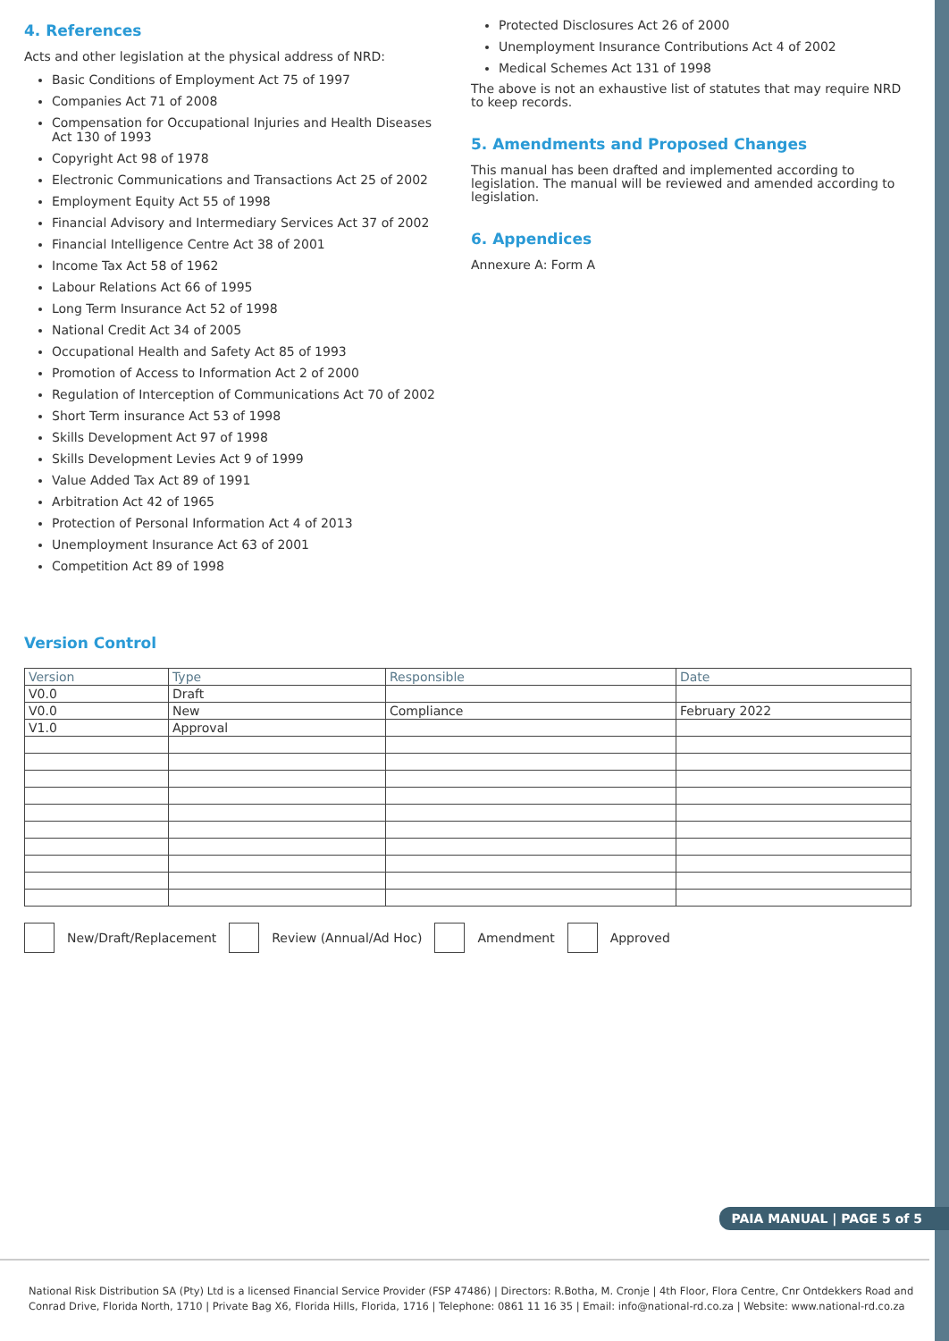4. References
Acts and other legislation at the physical address of NRD:
Basic Conditions of Employment Act 75 of 1997
Companies Act 71 of 2008
Compensation for Occupational Injuries and Health Diseases Act 130 of 1993
Copyright Act 98 of 1978
Electronic Communications and Transactions Act 25 of 2002
Employment Equity Act 55 of 1998
Financial Advisory and Intermediary Services Act 37 of 2002
Financial Intelligence Centre Act 38 of 2001
Income Tax Act 58 of 1962
Labour Relations Act 66 of 1995
Long Term Insurance Act 52 of 1998
National Credit Act 34 of 2005
Occupational Health and Safety Act 85 of 1993
Promotion of Access to Information Act 2 of 2000
Regulation of Interception of Communications Act 70 of 2002
Short Term insurance Act 53 of 1998
Skills Development Act 97 of 1998
Skills Development Levies Act 9 of 1999
Value Added Tax Act 89 of 1991
Arbitration Act 42 of 1965
Protection of Personal Information Act 4 of 2013
Unemployment Insurance Act 63 of 2001
Competition Act 89 of 1998
Protected Disclosures Act 26 of 2000
Unemployment Insurance Contributions Act 4 of 2002
Medical Schemes Act 131 of 1998
The above is not an exhaustive list of statutes that may require NRD to keep records.
5. Amendments and Proposed Changes
This manual has been drafted and implemented according to legislation. The manual will be reviewed and amended according to legislation.
6. Appendices
Annexure A: Form A
Version Control
| Version | Type | Responsible | Date |
| --- | --- | --- | --- |
| V0.0 | Draft | | |
| V0.0 | New | Compliance | February 2022 |
| V1.0 | Approval | | |
New/Draft/Replacement Review (Annual/Ad Hoc) Amendment Approved
PAIA MANUAL | PAGE 5 of 5
National Risk Distribution SA (Pty) Ltd is a licensed Financial Service Provider (FSP 47486) | Directors: R.Botha, M. Cronje | 4th Floor, Flora Centre, Cnr Ontdekkers Road and Conrad Drive, Florida North, 1710 | Private Bag X6, Florida Hills, Florida, 1716 | Telephone: 0861 11 16 35 | Email: info@national-rd.co.za | Website: www.national-rd.co.za